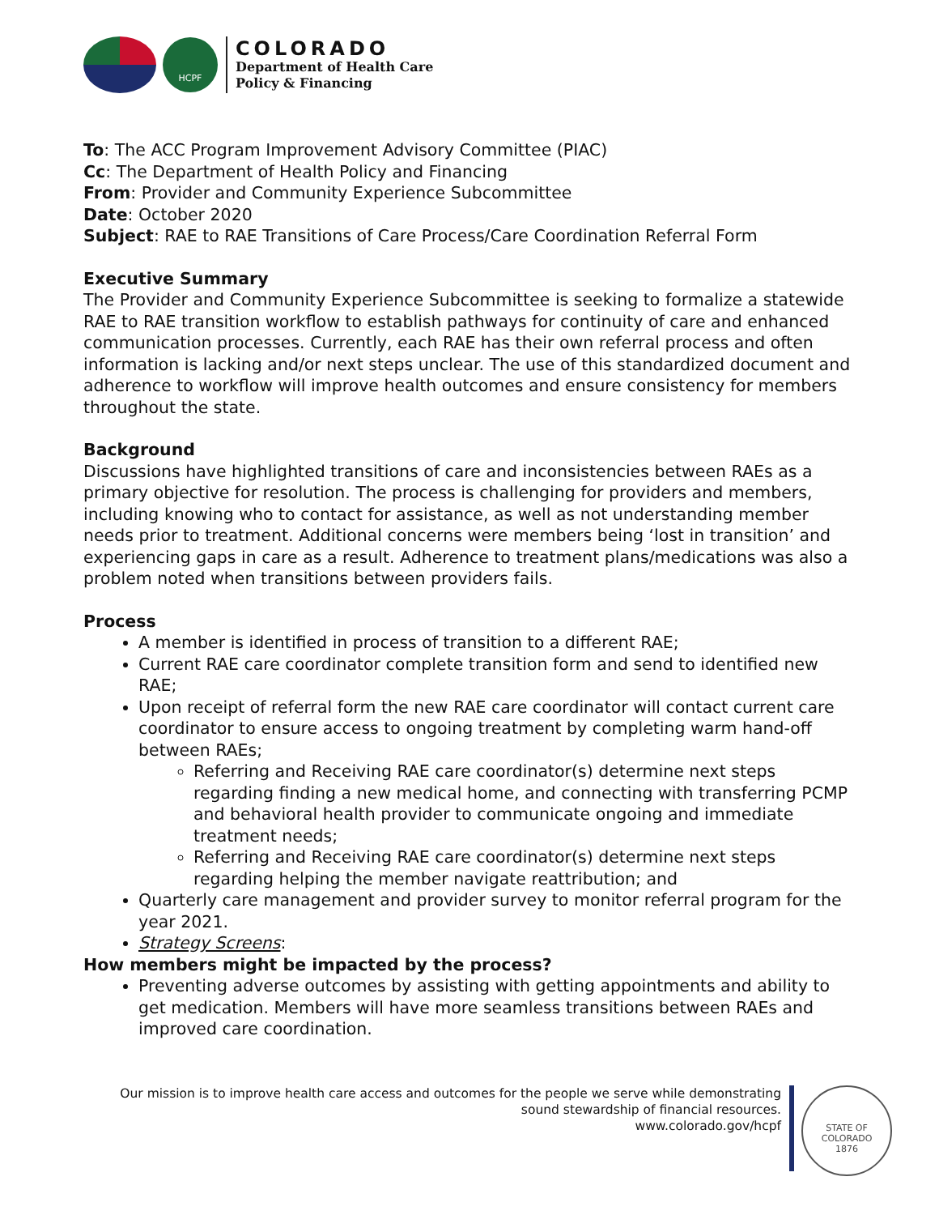HCPF
COLORADO
Department of Health Care
Policy & Financing
To: The ACC Program Improvement Advisory Committee (PIAC)
Cc: The Department of Health Policy and Financing
From: Provider and Community Experience Subcommittee
Date: October 2020
Subject: RAE to RAE Transitions of Care Process/Care Coordination Referral Form
Executive Summary
The Provider and Community Experience Subcommittee is seeking to formalize a statewide RAE to RAE transition workflow to establish pathways for continuity of care and enhanced communication processes. Currently, each RAE has their own referral process and often information is lacking and/or next steps unclear. The use of this standardized document and adherence to workflow will improve health outcomes and ensure consistency for members throughout the state.
Background
Discussions have highlighted transitions of care and inconsistencies between RAEs as a primary objective for resolution. The process is challenging for providers and members, including knowing who to contact for assistance, as well as not understanding member needs prior to treatment. Additional concerns were members being ‘lost in transition’ and experiencing gaps in care as a result. Adherence to treatment plans/medications was also a problem noted when transitions between providers fails.
Process
A member is identified in process of transition to a different RAE;
Current RAE care coordinator complete transition form and send to identified new RAE;
Upon receipt of referral form the new RAE care coordinator will contact current care coordinator to ensure access to ongoing treatment by completing warm hand-off between RAEs;
Referring and Receiving RAE care coordinator(s) determine next steps regarding finding a new medical home, and connecting with transferring PCMP and behavioral health provider to communicate ongoing and immediate treatment needs;
Referring and Receiving RAE care coordinator(s) determine next steps regarding helping the member navigate reattribution; and
Quarterly care management and provider survey to monitor referral program for the year 2021.
Strategy Screens:
How members might be impacted by the process?
Preventing adverse outcomes by assisting with getting appointments and ability to get medication. Members will have more seamless transitions between RAEs and improved care coordination.
Our mission is to improve health care access and outcomes for the people we serve while demonstrating sound stewardship of financial resources.
www.colorado.gov/hcpf
STATE OF COLORADO
1876